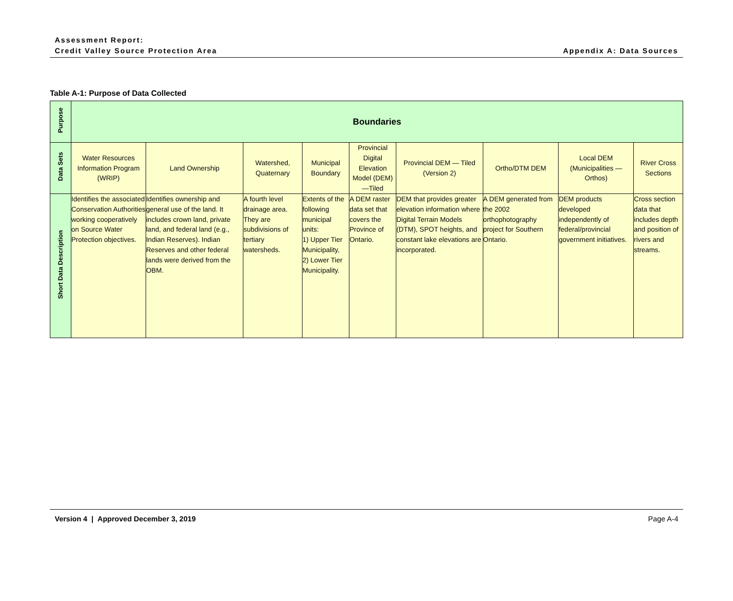Assessment Report:
Credit Valley Source Protection Area
Appendix A: Data Sources
Table A-1: Purpose of Data Collected
| Purpose | Boundaries | | | | | | | | |
| Data Sets | Water Resources Information Program (WRIP) | Land Ownership | Watershed, Quaternary | Municipal Boundary | Provincial Digital Elevation Model (DEM) —Tiled | Provincial DEM — Tiled (Version 2) | Ortho/DTM DEM | Local DEM (Municipalities — Orthos) | River Cross Sections |
| Short Data Description | Identifies the associated Conservation Authorities working cooperatively on Source Water Protection objectives. | Identifies ownership and general use of the land. It includes crown land, private land, and federal land (e.g., Indian Reserves). Indian Reserves and other federal lands were derived from the OBM. | A fourth level drainage area. They are subdivisions of tertiary watersheds. | Extents of the following municipal units: 1) Upper Tier Municipality, 2) Lower Tier Municipality. | A DEM raster data set that covers the Province of Ontario. | DEM that provides greater elevation information where Digital Terrain Models (DTM), SPOT heights, and constant lake elevations are incorporated. | A DEM generated from the 2002 orthophotography project for Southern Ontario. | DEM products developed independently of federal/provincial government initiatives. | Cross section data that includes depth and position of rivers and streams. |
Version 4 | Approved December 3, 2019 Page A-4